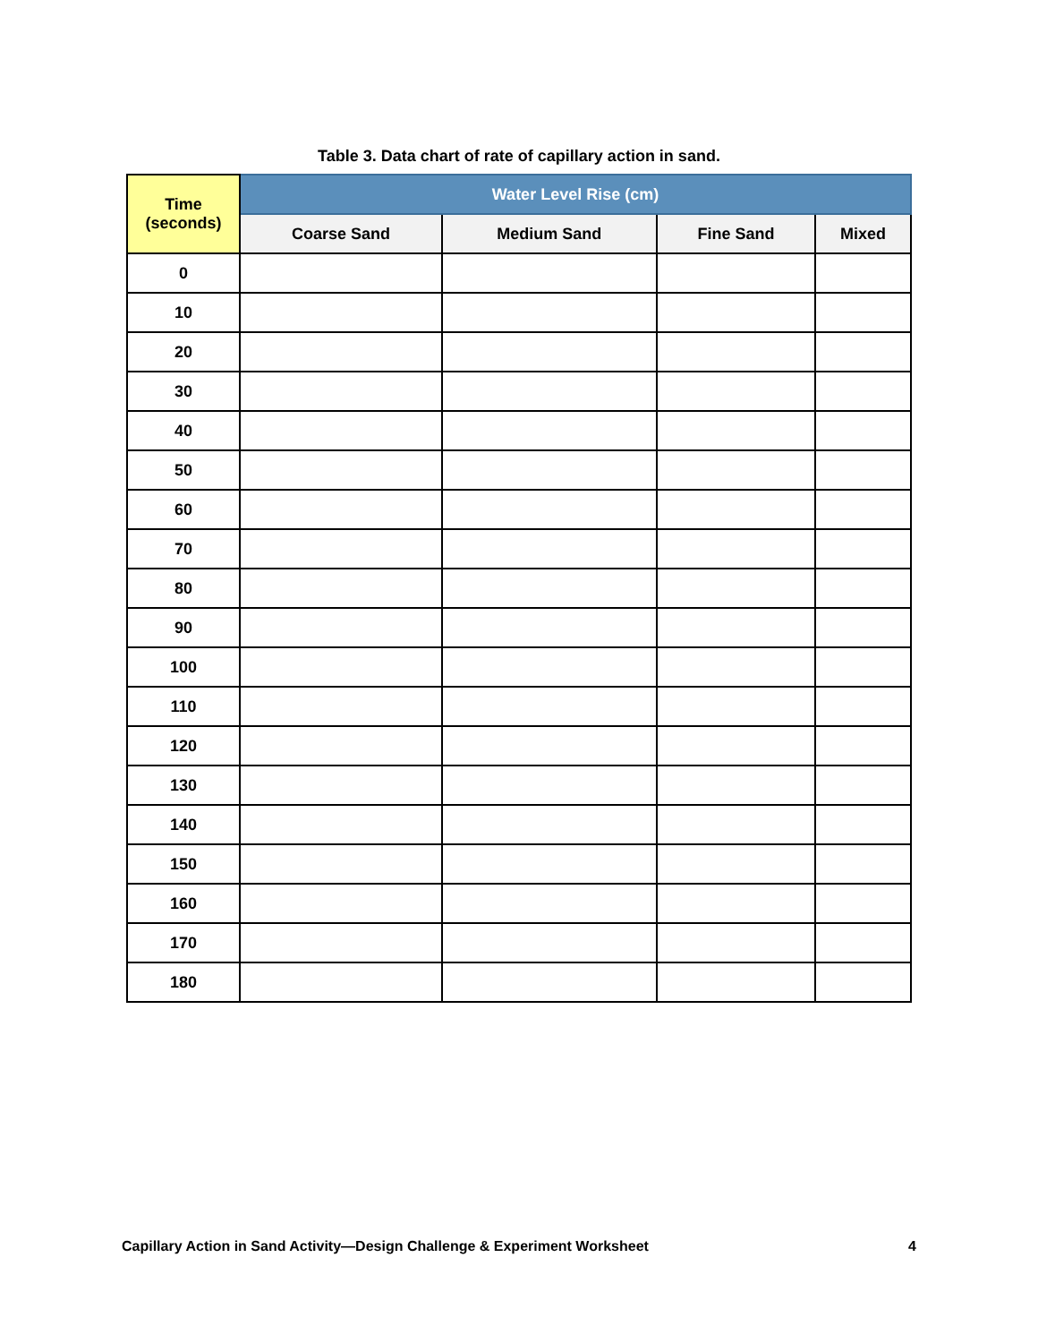Table 3. Data chart of rate of capillary action in sand.
| Time (seconds) | Water Level Rise (cm) | | | |
| --- | --- | --- | --- | --- |
| | Coarse Sand | Medium Sand | Fine Sand | Mixed |
| 0 | | | | |
| 10 | | | | |
| 20 | | | | |
| 30 | | | | |
| 40 | | | | |
| 50 | | | | |
| 60 | | | | |
| 70 | | | | |
| 80 | | | | |
| 90 | | | | |
| 100 | | | | |
| 110 | | | | |
| 120 | | | | |
| 130 | | | | |
| 140 | | | | |
| 150 | | | | |
| 160 | | | | |
| 170 | | | | |
| 180 | | | | |
Capillary Action in Sand Activity—Design Challenge & Experiment Worksheet 4